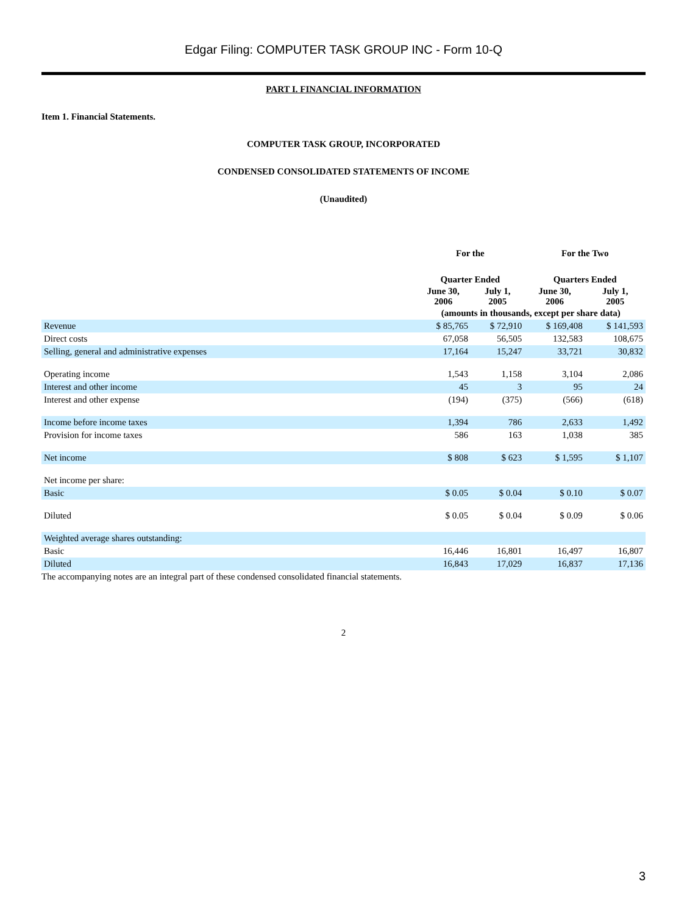Edgar Filing: COMPUTER TASK GROUP INC - Form 10-Q
PART I. FINANCIAL INFORMATION
Item 1. Financial Statements.
COMPUTER TASK GROUP, INCORPORATED
CONDENSED CONSOLIDATED STATEMENTS OF INCOME
(Unaudited)
| | For the | | For the Two | |
| --- | --- | --- | --- | --- |
| | Quarter Ended | | Quarters Ended | |
| | June 30, 2006 | July 1, 2005 | June 30, 2006 | July 1, 2005 |
| | (amounts in thousands, except per share data) | | | |
| Revenue | $ 85,765 | $ 72,910 | $ 169,408 | $ 141,593 |
| Direct costs | 67,058 | 56,505 | 132,583 | 108,675 |
| Selling, general and administrative expenses | 17,164 | 15,247 | 33,721 | 30,832 |
| Operating income | 1,543 | 1,158 | 3,104 | 2,086 |
| Interest and other income | 45 | 3 | 95 | 24 |
| Interest and other expense | (194) | (375) | (566) | (618) |
| Income before income taxes | 1,394 | 786 | 2,633 | 1,492 |
| Provision for income taxes | 586 | 163 | 1,038 | 385 |
| Net income | $ 808 | $ 623 | $ 1,595 | $ 1,107 |
| Net income per share: | | | | |
| Basic | $ 0.05 | $ 0.04 | $ 0.10 | $ 0.07 |
| Diluted | $ 0.05 | $ 0.04 | $ 0.09 | $ 0.06 |
| Weighted average shares outstanding: | | | | |
| Basic | 16,446 | 16,801 | 16,497 | 16,807 |
| Diluted | 16,843 | 17,029 | 16,837 | 17,136 |
The accompanying notes are an integral part of these condensed consolidated financial statements.
2
3